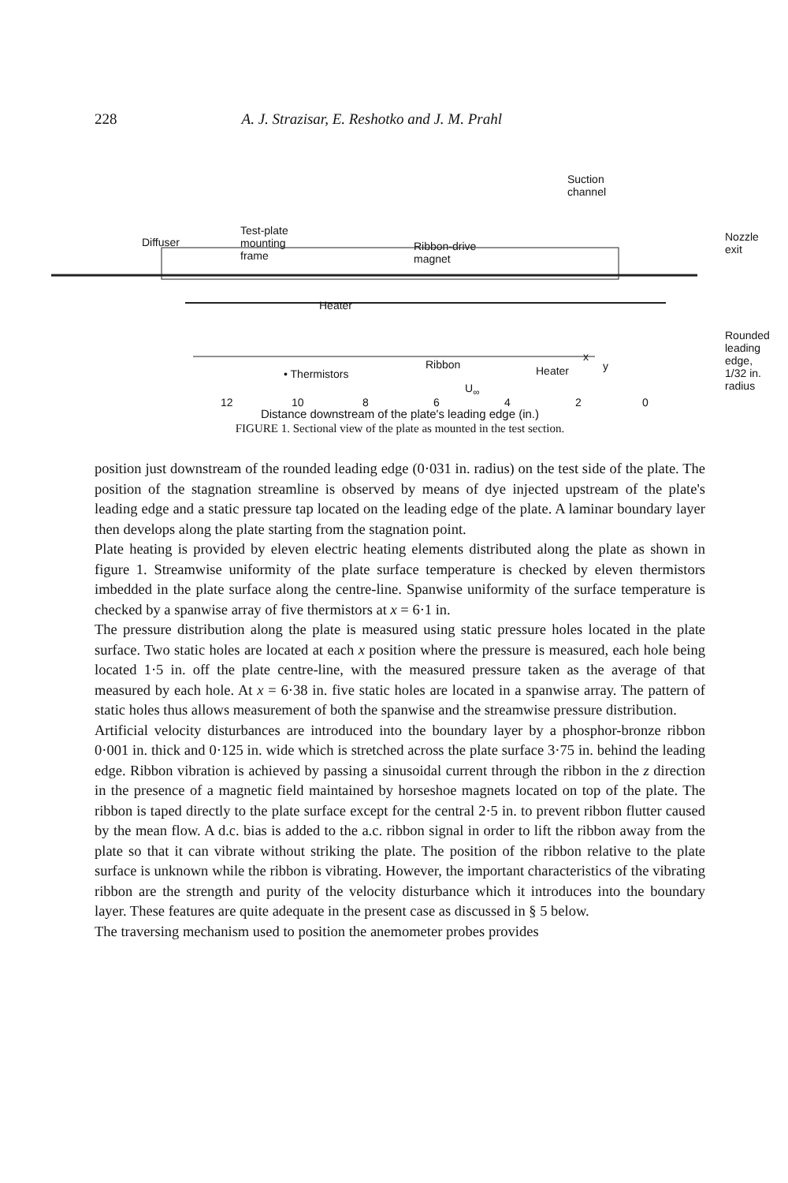228 A. J. Strazisar, E. Reshotko and J. M. Prahl
Suction
channel
Diffuser
Test-plate
mounting
frame
Ribbon-drive
magnet
Nozzle
exit
Heater
Rounded leading
edge, 1/32 in. radius
• Thermistors
Ribbon Heater
x
y
U<sub>∞</sub>
12 10 8 6 4 2 0
Distance downstream of the plate's leading edge (in.)
FIGURE 1. Sectional view of the plate as mounted in the test section.
position just downstream of the rounded leading edge (0·031 in. radius) on the test side of the plate. The position of the stagnation streamline is observed by means of dye injected upstream of the plate's leading edge and a static pressure tap located on the leading edge of the plate. A laminar boundary layer then develops along the plate starting from the stagnation point.
Plate heating is provided by eleven electric heating elements distributed along the plate as shown in figure 1. Streamwise uniformity of the plate surface temperature is checked by eleven thermistors imbedded in the plate surface along the centre-line. Spanwise uniformity of the surface temperature is checked by a spanwise array of five thermistors at x = 6·1 in.
The pressure distribution along the plate is measured using static pressure holes located in the plate surface. Two static holes are located at each x position where the pressure is measured, each hole being located 1·5 in. off the plate centre-line, with the measured pressure taken as the average of that measured by each hole. At x = 6·38 in. five static holes are located in a spanwise array. The pattern of static holes thus allows measurement of both the spanwise and the streamwise pressure distribution.
Artificial velocity disturbances are introduced into the boundary layer by a phosphor-bronze ribbon 0·001 in. thick and 0·125 in. wide which is stretched across the plate surface 3·75 in. behind the leading edge. Ribbon vibration is achieved by passing a sinusoidal current through the ribbon in the z direction in the presence of a magnetic field maintained by horseshoe magnets located on top of the plate. The ribbon is taped directly to the plate surface except for the central 2·5 in. to prevent ribbon flutter caused by the mean flow. A d.c. bias is added to the a.c. ribbon signal in order to lift the ribbon away from the plate so that it can vibrate without striking the plate. The position of the ribbon relative to the plate surface is unknown while the ribbon is vibrating. However, the important characteristics of the vibrating ribbon are the strength and purity of the velocity disturbance which it introduces into the boundary layer. These features are quite adequate in the present case as discussed in § 5 below.
The traversing mechanism used to position the anemometer probes provides